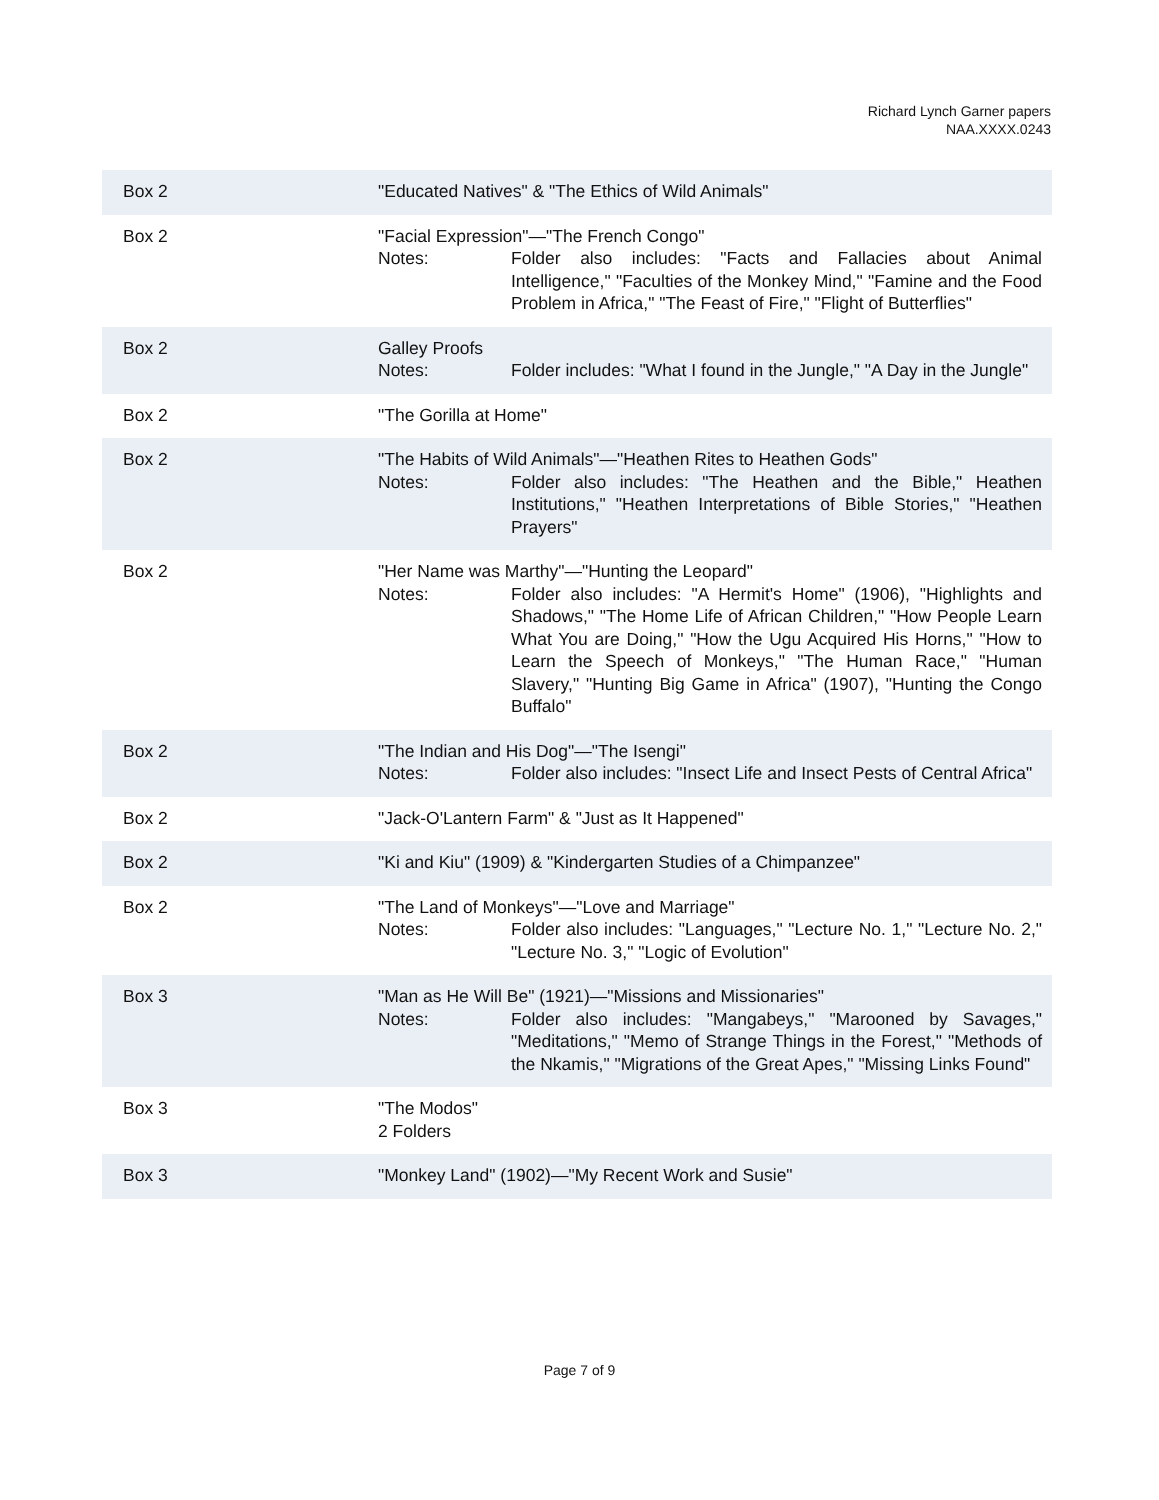Richard Lynch Garner papers
NAA.XXXX.0243
| Box 2 | "Educated Natives" & "The Ethics of Wild Animals" |
| Box 2 | "Facial Expression"—"The French Congo" Notes: Folder also includes: "Facts and Fallacies about Animal Intelligence," "Faculties of the Monkey Mind," "Famine and the Food Problem in Africa," "The Feast of Fire," "Flight of Butterflies" |
| Box 2 | Galley Proofs Notes: Folder includes: "What I found in the Jungle," "A Day in the Jungle" |
| Box 2 | "The Gorilla at Home" |
| Box 2 | "The Habits of Wild Animals"—"Heathen Rites to Heathen Gods" Notes: Folder also includes: "The Heathen and the Bible," Heathen Institutions," "Heathen Interpretations of Bible Stories," "Heathen Prayers" |
| Box 2 | "Her Name was Marthy"—"Hunting the Leopard" Notes: Folder also includes: "A Hermit's Home" (1906), "Highlights and Shadows," "The Home Life of African Children," "How People Learn What You are Doing," "How the Ugu Acquired His Horns," "How to Learn the Speech of Monkeys," "The Human Race," "Human Slavery," "Hunting Big Game in Africa" (1907), "Hunting the Congo Buffalo" |
| Box 2 | "The Indian and His Dog"—"The Isengi" Notes: Folder also includes: "Insect Life and Insect Pests of Central Africa" |
| Box 2 | "Jack-O'Lantern Farm" & "Just as It Happened" |
| Box 2 | "Ki and Kiu" (1909) & "Kindergarten Studies of a Chimpanzee" |
| Box 2 | "The Land of Monkeys"—"Love and Marriage" Notes: Folder also includes: "Languages," "Lecture No. 1," "Lecture No. 2," "Lecture No. 3," "Logic of Evolution" |
| Box 3 | "Man as He Will Be" (1921)—"Missions and Missionaries" Notes: Folder also includes: "Mangabeys," "Marooned by Savages," "Meditations," "Memo of Strange Things in the Forest," "Methods of the Nkamis," "Migrations of the Great Apes," "Missing Links Found" |
| Box 3 | "The Modos" 2 Folders |
| Box 3 | "Monkey Land" (1902)—"My Recent Work and Susie" |
Page 7 of 9